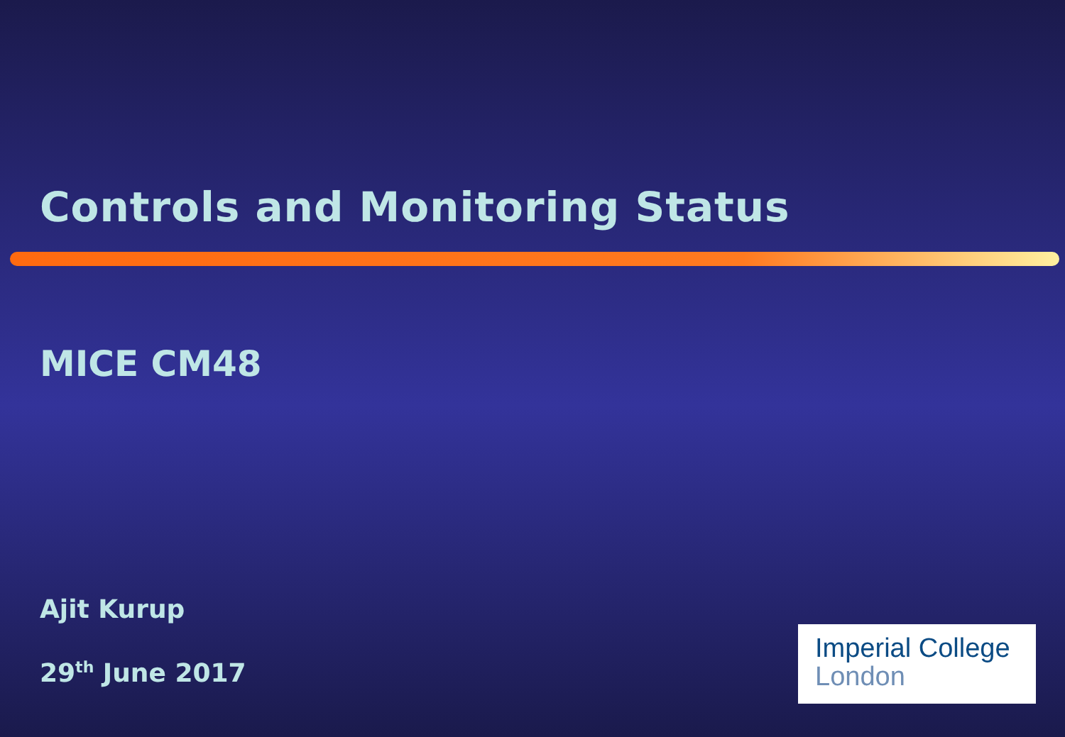Controls and Monitoring Status
MICE CM48
Ajit Kurup
29<sup>th</sup> June 2017
Imperial College
London